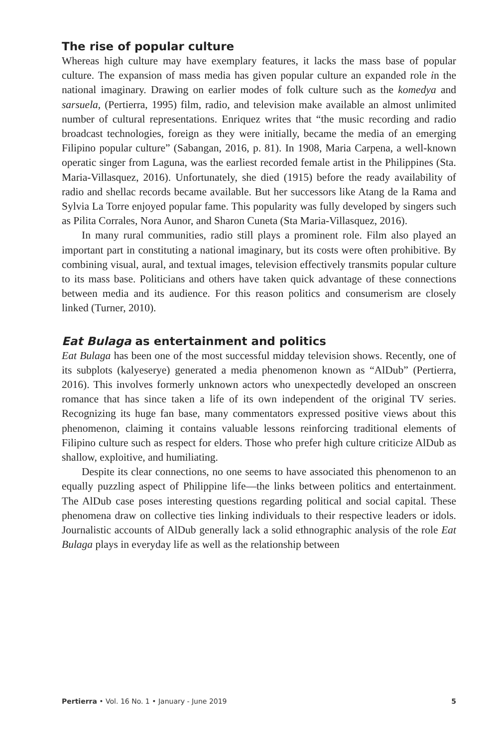The rise of popular culture
Whereas high culture may have exemplary features, it lacks the mass base of popular culture. The expansion of mass media has given popular culture an expanded role in the national imaginary. Drawing on earlier modes of folk culture such as the komedya and sarsuela, (Pertierra, 1995) film, radio, and television make available an almost unlimited number of cultural representations. Enriquez writes that “the music recording and radio broadcast technologies, foreign as they were initially, became the media of an emerging Filipino popular culture” (Sabangan, 2016, p. 81). In 1908, Maria Carpena, a well-known operatic singer from Laguna, was the earliest recorded female artist in the Philippines (Sta. Maria-Villasquez, 2016). Unfortunately, she died (1915) before the ready availability of radio and shellac records became available. But her successors like Atang de la Rama and Sylvia La Torre enjoyed popular fame. This popularity was fully developed by singers such as Pilita Corrales, Nora Aunor, and Sharon Cuneta (Sta Maria-Villasquez, 2016).
In many rural communities, radio still plays a prominent role. Film also played an important part in constituting a national imaginary, but its costs were often prohibitive. By combining visual, aural, and textual images, television effectively transmits popular culture to its mass base. Politicians and others have taken quick advantage of these connections between media and its audience. For this reason politics and consumerism are closely linked (Turner, 2010).
Eat Bulaga as entertainment and politics
Eat Bulaga has been one of the most successful midday television shows. Recently, one of its subplots (kalyeserye) generated a media phenomenon known as “AlDub” (Pertierra, 2016). This involves formerly unknown actors who unexpectedly developed an onscreen romance that has since taken a life of its own independent of the original TV series. Recognizing its huge fan base, many commentators expressed positive views about this phenomenon, claiming it contains valuable lessons reinforcing traditional elements of Filipino culture such as respect for elders. Those who prefer high culture criticize AlDub as shallow, exploitive, and humiliating.
Despite its clear connections, no one seems to have associated this phenomenon to an equally puzzling aspect of Philippine life—the links between politics and entertainment. The AlDub case poses interesting questions regarding political and social capital. These phenomena draw on collective ties linking individuals to their respective leaders or idols. Journalistic accounts of AlDub generally lack a solid ethnographic analysis of the role Eat Bulaga plays in everyday life as well as the relationship between
Pertierra • Vol. 16 No. 1 • January - June 2019 5